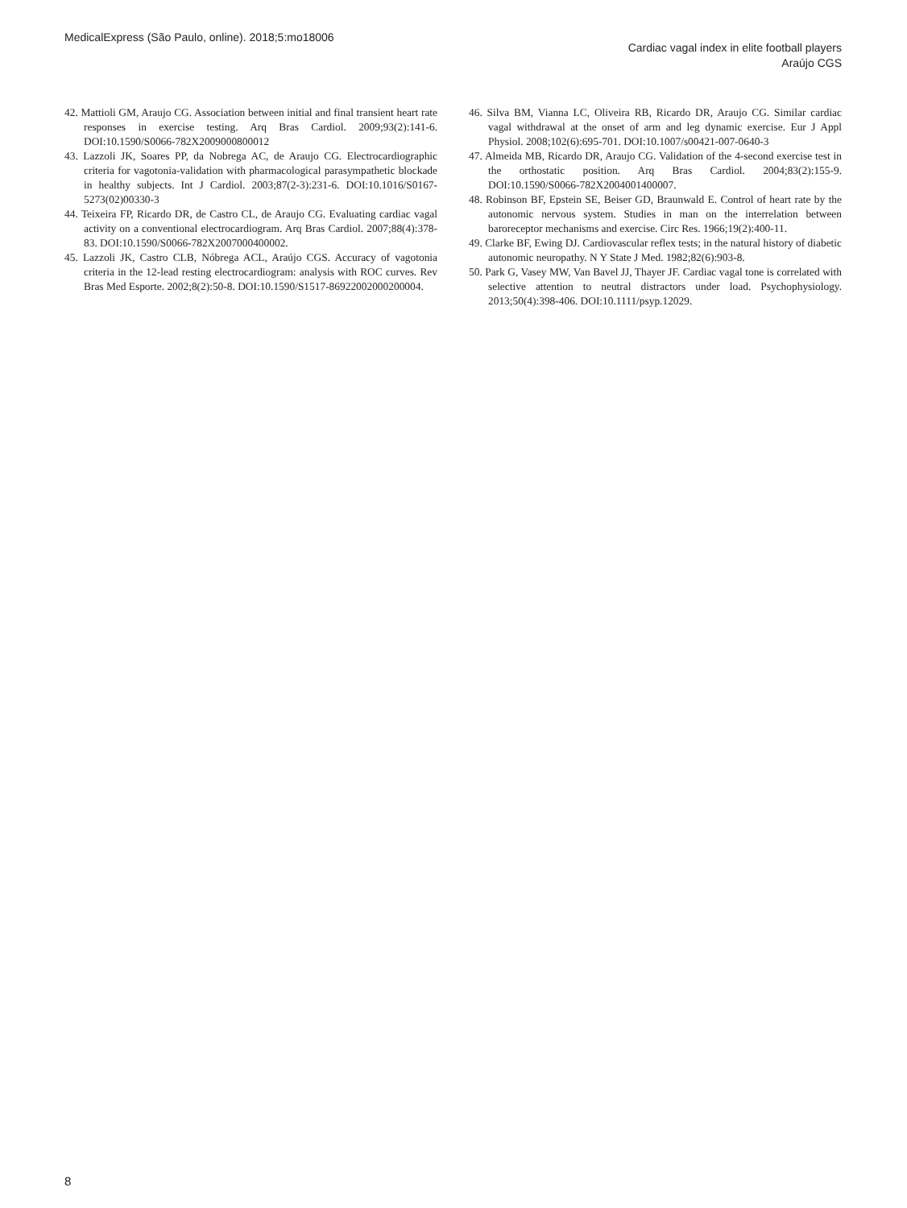MedicalExpress (São Paulo, online). 2018;5:mo18006
Cardiac vagal index in elite football players
Araújo CGS
42. Mattioli GM, Araujo CG. Association between initial and final transient heart rate responses in exercise testing. Arq Bras Cardiol. 2009;93(2):141-6. DOI:10.1590/S0066-782X2009000800012
43. Lazzoli JK, Soares PP, da Nobrega AC, de Araujo CG. Electrocardiographic criteria for vagotonia-validation with pharmacological parasympathetic blockade in healthy subjects. Int J Cardiol. 2003;87(2-3):231-6. DOI:10.1016/S0167-5273(02)00330-3
44. Teixeira FP, Ricardo DR, de Castro CL, de Araujo CG. Evaluating cardiac vagal activity on a conventional electrocardiogram. Arq Bras Cardiol. 2007;88(4):378-83. DOI:10.1590/S0066-782X2007000400002.
45. Lazzoli JK, Castro CLB, Nóbrega ACL, Araújo CGS. Accuracy of vagotonia criteria in the 12-lead resting electrocardiogram: analysis with ROC curves. Rev Bras Med Esporte. 2002;8(2):50-8. DOI:10.1590/S1517-86922002000200004.
46. Silva BM, Vianna LC, Oliveira RB, Ricardo DR, Araujo CG. Similar cardiac vagal withdrawal at the onset of arm and leg dynamic exercise. Eur J Appl Physiol. 2008;102(6):695-701. DOI:10.1007/s00421-007-0640-3
47. Almeida MB, Ricardo DR, Araujo CG. Validation of the 4-second exercise test in the orthostatic position. Arq Bras Cardiol. 2004;83(2):155-9. DOI:10.1590/S0066-782X2004001400007.
48. Robinson BF, Epstein SE, Beiser GD, Braunwald E. Control of heart rate by the autonomic nervous system. Studies in man on the interrelation between baroreceptor mechanisms and exercise. Circ Res. 1966;19(2):400-11.
49. Clarke BF, Ewing DJ. Cardiovascular reflex tests; in the natural history of diabetic autonomic neuropathy. N Y State J Med. 1982;82(6):903-8.
50. Park G, Vasey MW, Van Bavel JJ, Thayer JF. Cardiac vagal tone is correlated with selective attention to neutral distractors under load. Psychophysiology. 2013;50(4):398-406. DOI:10.1111/psyp.12029.
8